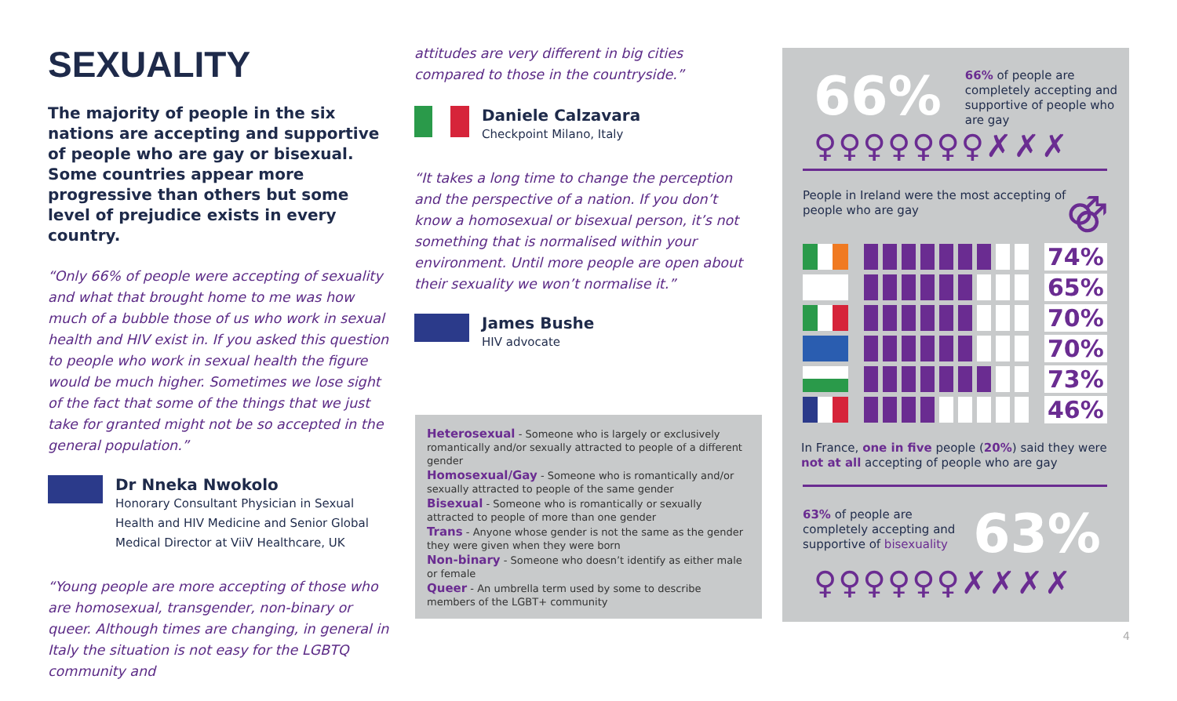SEXUALITY
The majority of people in the six nations are accepting and supportive of people who are gay or bisexual. Some countries appear more progressive than others but some level of prejudice exists in every country.
“Only 66% of people were accepting of sexuality and what that brought home to me was how much of a bubble those of us who work in sexual health and HIV exist in. If you asked this question to people who work in sexual health the figure would be much higher. Sometimes we lose sight of the fact that some of the things that we just take for granted might not be so accepted in the general population.”
Dr Nneka Nwokolo
Honorary Consultant Physician in Sexual Health and HIV Medicine and Senior Global Medical Director at ViiV Healthcare, UK
“Young people are more accepting of those who are homosexual, transgender, non-binary or queer. Although times are changing, in general in Italy the situation is not easy for the LGBTQ community and
attitudes are very different in big cities compared to those in the countryside.”
Daniele Calzavara
Checkpoint Milano, Italy
“It takes a long time to change the perception and the perspective of a nation. If you don’t know a homosexual or bisexual person, it’s not something that is normalised within your environment. Until more people are open about their sexuality we won’t normalise it.”
James Bushe
HIV advocate
Heterosexual - Someone who is largely or exclusively romantically and/or sexually attracted to people of a different gender
Homosexual/Gay - Someone who is romantically and/or sexually attracted to people of the same gender
Bisexual - Someone who is romantically or sexually attracted to people of more than one gender
Trans - Anyone whose gender is not the same as the gender they were given when they were born
Non-binary - Someone who doesn’t identify as either male or female
Queer - An umbrella term used by some to describe members of the LGBT+ community
66%
66% of people are completely accepting and supportive of people who are gay
♀♀♀♀♀♀♀✗✗✗
People in Ireland were the most accepting of people who are gay
⚣
74%
65%
70%
70%
73%
46%
In France, one in five people (20%) said they were not at all accepting of people who are gay
63% of people are completely accepting and supportive of bisexuality
63%
♀♀♀♀♀♀✗✗✗✗
4